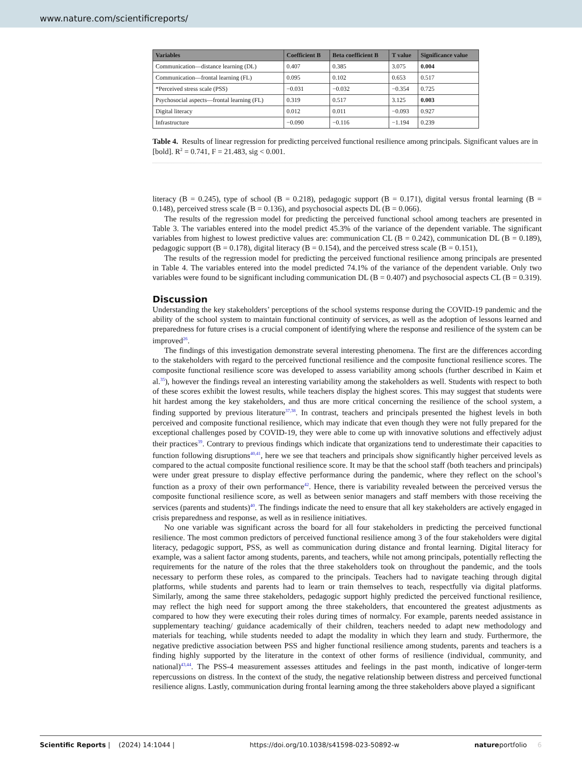www.nature.com/scientificreports/
| Variables | Coefficient B | Beta coefficient B | T value | Significance value |
| --- | --- | --- | --- | --- |
| Communication—distance learning (DL) | 0.407 | 0.385 | 3.075 | 0.004 |
| Communication—frontal learning (FL) | 0.095 | 0.102 | 0.653 | 0.517 |
| *Perceived stress scale (PSS) | −0.031 | −0.032 | −0.354 | 0.725 |
| Psychosocial aspects—frontal learning (FL) | 0.319 | 0.517 | 3.125 | 0.003 |
| Digital literacy | 0.012 | 0.011 | −0.093 | 0.927 |
| Infrastructure | −0.090 | −0.116 | −1.194 | 0.239 |
Table 4. Results of linear regression for predicting perceived functional resilience among principals. Significant values are in [bold]. R<sup>2</sup> = 0.741, F = 21.483, sig < 0.001.
literacy (B = 0.245), type of school (B = 0.218), pedagogic support (B = 0.171), digital versus frontal learning (B = 0.148), perceived stress scale (B = 0.136), and psychosocial aspects DL (B = 0.066).
The results of the regression model for predicting the perceived functional school among teachers are presented in Table 3. The variables entered into the model predict 45.3% of the variance of the dependent variable. The significant variables from highest to lowest predictive values are: communication CL (B = 0.242), communication DL (B = 0.189), pedagogic support (B = 0.178), digital literacy (B = 0.154), and the perceived stress scale (B = 0.151),
The results of the regression model for predicting the perceived functional resilience among principals are presented in Table 4. The variables entered into the model predicted 74.1% of the variance of the dependent variable. Only two variables were found to be significant including communication DL (B = 0.407) and psychosocial aspects CL (B = 0.319).
Discussion
Understanding the key stakeholders’ perceptions of the school systems response during the COVID-19 pandemic and the ability of the school system to maintain functional continuity of services, as well as the adoption of lessons learned and preparedness for future crises is a crucial component of identifying where the response and resilience of the system can be improved<sup>26</sup>.
The findings of this investigation demonstrate several interesting phenomena. The first are the differences according to the stakeholders with regard to the perceived functional resilience and the composite functional resilience scores. The composite functional resilience score was developed to assess variability among schools (further described in Kaim et al.<sup>35</sup>), however the findings reveal an interesting variability among the stakeholders as well. Students with respect to both of these scores exhibit the lowest results, while teachers display the highest scores. This may suggest that students were hit hardest among the key stakeholders, and thus are more critical concerning the resilience of the school system, a finding supported by previous literature<sup>37,38</sup>. In contrast, teachers and principals presented the highest levels in both perceived and composite functional resilience, which may indicate that even though they were not fully prepared for the exceptional challenges posed by COVID-19, they were able to come up with innovative solutions and effectively adjust their practices<sup>39</sup>. Contrary to previous findings which indicate that organizations tend to underestimate their capacities to function following disruptions<sup>40,41</sup>, here we see that teachers and principals show significantly higher perceived levels as compared to the actual composite functional resilience score. It may be that the school staff (both teachers and principals) were under great pressure to display effective performance during the pandemic, where they reflect on the school’s function as a proxy of their own performance<sup>42</sup>. Hence, there is variability revealed between the perceived versus the composite functional resilience score, as well as between senior managers and staff members with those receiving the services (parents and students)<sup>40</sup>. The findings indicate the need to ensure that all key stakeholders are actively engaged in crisis preparedness and response, as well as in resilience initiatives.
No one variable was significant across the board for all four stakeholders in predicting the perceived functional resilience. The most common predictors of perceived functional resilience among 3 of the four stakeholders were digital literacy, pedagogic support, PSS, as well as communication during distance and frontal learning. Digital literacy for example, was a salient factor among students, parents, and teachers, while not among principals, potentially reflecting the requirements for the nature of the roles that the three stakeholders took on throughout the pandemic, and the tools necessary to perform these roles, as compared to the principals. Teachers had to navigate teaching through digital platforms, while students and parents had to learn or train themselves to teach, respectfully via digital platforms. Similarly, among the same three stakeholders, pedagogic support highly predicted the perceived functional resilience, may reflect the high need for support among the three stakeholders, that encountered the greatest adjustments as compared to how they were executing their roles during times of normalcy. For example, parents needed assistance in supplementary teaching/ guidance academically of their children, teachers needed to adapt new methodology and materials for teaching, while students needed to adapt the modality in which they learn and study. Furthermore, the negative predictive association between PSS and higher functional resilience among students, parents and teachers is a finding highly supported by the literature in the context of other forms of resilience (individual, community, and national)<sup>43,44</sup>. The PSS-4 measurement assesses attitudes and feelings in the past month, indicative of longer-term repercussions on distress. In the context of the study, the negative relationship between distress and perceived functional resilience aligns. Lastly, communication during frontal learning among the three stakeholders above played a significant
Scientific Reports | (2024) 14:1044 | https://doi.org/10.1038/s41598-023-50892-w natureportfolio 6